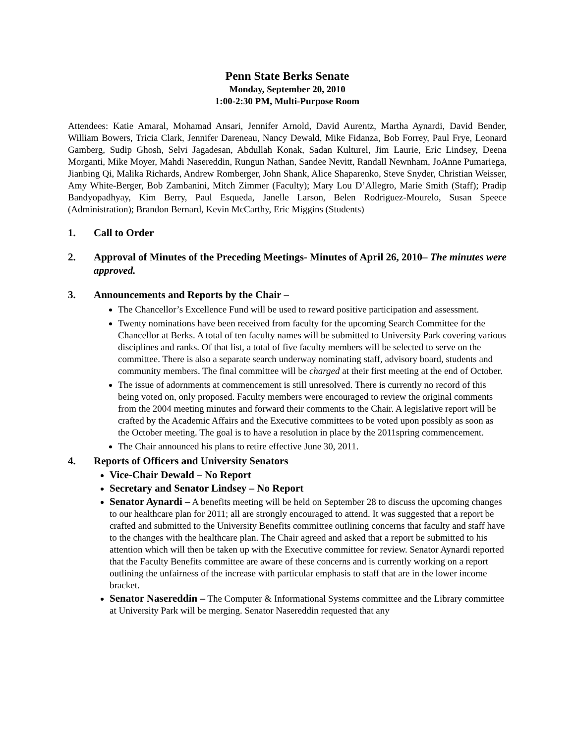Penn State Berks Senate
Monday, September 20, 2010
1:00-2:30 PM, Multi-Purpose Room
Attendees: Katie Amaral, Mohamad Ansari, Jennifer Arnold, David Aurentz, Martha Aynardi, David Bender, William Bowers, Tricia Clark, Jennifer Dareneau, Nancy Dewald, Mike Fidanza, Bob Forrey, Paul Frye, Leonard Gamberg, Sudip Ghosh, Selvi Jagadesan, Abdullah Konak, Sadan Kulturel, Jim Laurie, Eric Lindsey, Deena Morganti, Mike Moyer, Mahdi Nasereddin, Rungun Nathan, Sandee Nevitt, Randall Newnham, JoAnne Pumariega, Jianbing Qi, Malika Richards, Andrew Romberger, John Shank, Alice Shaparenko, Steve Snyder, Christian Weisser, Amy White-Berger, Bob Zambanini, Mitch Zimmer (Faculty); Mary Lou D’Allegro, Marie Smith (Staff); Pradip Bandyopadhyay, Kim Berry, Paul Esqueda, Janelle Larson, Belen Rodriguez-Mourelo, Susan Speece (Administration); Brandon Bernard, Kevin McCarthy, Eric Miggins (Students)
1. Call to Order
2. Approval of Minutes of the Preceding Meetings- Minutes of April 26, 2010– The minutes were approved.
3. Announcements and Reports by the Chair –
The Chancellor’s Excellence Fund will be used to reward positive participation and assessment.
Twenty nominations have been received from faculty for the upcoming Search Committee for the Chancellor at Berks. A total of ten faculty names will be submitted to University Park covering various disciplines and ranks. Of that list, a total of five faculty members will be selected to serve on the committee. There is also a separate search underway nominating staff, advisory board, students and community members. The final committee will be charged at their first meeting at the end of October.
The issue of adornments at commencement is still unresolved. There is currently no record of this being voted on, only proposed. Faculty members were encouraged to review the original comments from the 2004 meeting minutes and forward their comments to the Chair. A legislative report will be crafted by the Academic Affairs and the Executive committees to be voted upon possibly as soon as the October meeting. The goal is to have a resolution in place by the 2011spring commencement.
The Chair announced his plans to retire effective June 30, 2011.
4. Reports of Officers and University Senators
Vice-Chair Dewald – No Report
Secretary and Senator Lindsey – No Report
Senator Aynardi – A benefits meeting will be held on September 28 to discuss the upcoming changes to our healthcare plan for 2011; all are strongly encouraged to attend. It was suggested that a report be crafted and submitted to the University Benefits committee outlining concerns that faculty and staff have to the changes with the healthcare plan. The Chair agreed and asked that a report be submitted to his attention which will then be taken up with the Executive committee for review. Senator Aynardi reported that the Faculty Benefits committee are aware of these concerns and is currently working on a report outlining the unfairness of the increase with particular emphasis to staff that are in the lower income bracket.
Senator Nasereddin – The Computer & Informational Systems committee and the Library committee at University Park will be merging. Senator Nasereddin requested that any